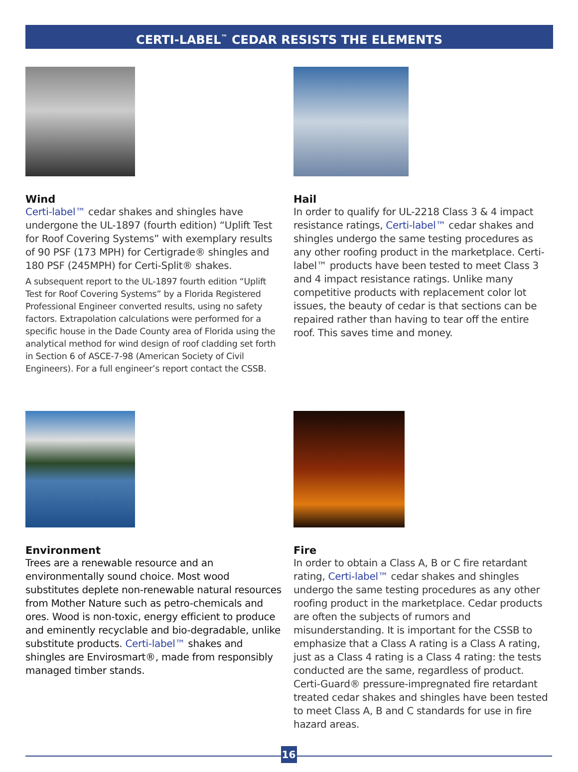CERTI-LABEL<sup>™</sup> CEDAR RESISTS THE ELEMENTS
Wind
Certi-label™ cedar shakes and shingles have undergone the UL-1897 (fourth edition) “Uplift Test for Roof Covering Systems” with exemplary results of 90 PSF (173 MPH) for Certigrade® shingles and 180 PSF (245MPH) for Certi-Split® shakes.
A subsequent report to the UL-1897 fourth edition “Uplift Test for Roof Covering Systems” by a Florida Registered Professional Engineer converted results, using no safety factors. Extrapolation calculations were performed for a specific house in the Dade County area of Florida using the analytical method for wind design of roof cladding set forth in Section 6 of ASCE-7-98 (American Society of Civil Engineers). For a full engineer’s report contact the CSSB.
Hail
In order to qualify for UL-2218 Class 3 & 4 impact resistance ratings, Certi-label™ cedar shakes and shingles undergo the same testing procedures as any other roofing product in the marketplace. Certi-label™ products have been tested to meet Class 3 and 4 impact resistance ratings. Unlike many competitive products with replacement color lot issues, the beauty of cedar is that sections can be repaired rather than having to tear off the entire roof. This saves time and money.
Environment
Trees are a renewable resource and an environmentally sound choice. Most wood substitutes deplete non-renewable natural resources from Mother Nature such as petro-chemicals and ores. Wood is non-toxic, energy efficient to produce and eminently recyclable and bio-degradable, unlike substitute products. Certi-label™ shakes and shingles are Envirosmart®, made from responsibly managed timber stands.
Fire
In order to obtain a Class A, B or C fire retardant rating, Certi-label™ cedar shakes and shingles undergo the same testing procedures as any other roofing product in the marketplace. Cedar products are often the subjects of rumors and misunderstanding. It is important for the CSSB to emphasize that a Class A rating is a Class A rating, just as a Class 4 rating is a Class 4 rating: the tests conducted are the same, regardless of product. Certi-Guard® pressure-impregnated fire retardant treated cedar shakes and shingles have been tested to meet Class A, B and C standards for use in fire hazard areas.
16